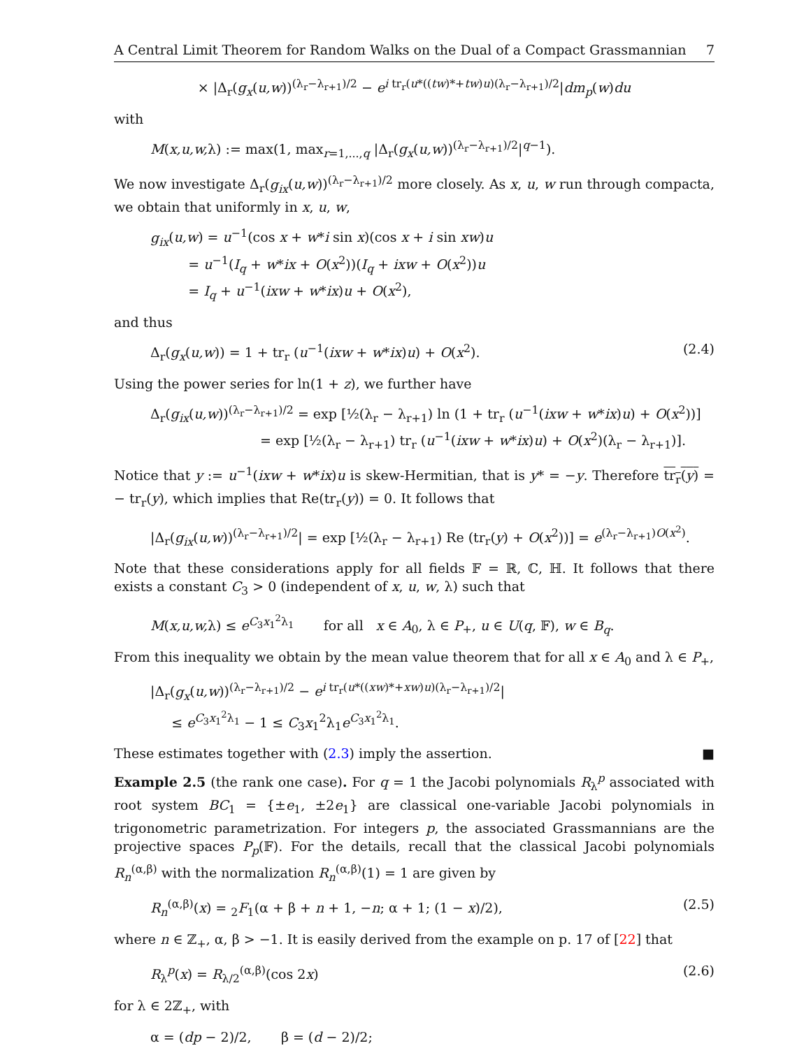A Central Limit Theorem for Random Walks on the Dual of a Compact Grassmannian 7
× |Δ<sub>r</sub>(g<sub>x</sub>(u,w))<sup>(λ<sub>r</sub>−λ<sub>r+1</sub>)/2</sup> − e<sup>i tr<sub>r</sub>(u*((tw)*+tw)u)(λ<sub>r</sub>−λ<sub>r+1</sub>)/2</sup>|dm<sub>p</sub>(w)du
with
M(x,u,w, λ) := max(1, max<sub>r=1,...,q</sub> |Δ<sub>r</sub>(g<sub>x</sub>(u,w))<sup>(λ<sub>r</sub>−λ<sub>r+1</sub>)/2</sup>|<sup>q−1</sup>).
We now investigate Δ<sub>r</sub>(g<sub>ix</sub>(u,w))<sup>(λ<sub>r</sub>−λ<sub>r+1</sub>)/2</sup> more closely. As x, u, w run through compacta, we obtain that uniformly in x, u, w,
g<sub>ix</sub>(u,w) = u<sup>−1</sup>(cos x + w*i sin x)(cos x + i sin xw)u
= u<sup>−1</sup>(I<sub>q</sub> + w*ix + O(x<sup>2</sup>))(I<sub>q</sub> + ixw + O(x<sup>2</sup>))u
= I<sub>q</sub> + u<sup>−1</sup>(ixw + w*ix)u + O(x<sup>2</sup>),
and thus
Δ<sub>r</sub>(g<sub>x</sub>(u,w)) = 1 + tr<sub>r</sub> (u<sup>−1</sup>(ixw + w*ix)u) + O(x<sup>2</sup>). (2.4)
Using the power series for ln(1 + z), we further have
Δ<sub>r</sub>(g<sub>ix</sub>(u,w))<sup>(λ<sub>r</sub>−λ<sub>r+1</sub>)/2</sup> = exp [½(λ<sub>r</sub> − λ<sub>r+1</sub>) ln (1 + tr<sub>r</sub> (u<sup>−1</sup>(ixw + w*ix)u) + O(x<sup>2</sup>))]
= exp [½(λ<sub>r</sub> − λ<sub>r+1</sub>) tr<sub>r</sub> (u<sup>−1</sup>(ixw + w*ix)u) + O(x<sup>2</sup>)(λ<sub>r</sub> − λ<sub>r+1</sub>)].
Notice that y := u<sup>−1</sup>(ixw + w*ix)u is skew-Hermitian, that is y* = −y. Therefore tr<sub>r</sub>(y) = − tr<sub>r</sub>(y), which implies that Re(tr<sub>r</sub>(y)) = 0. It follows that
|Δ<sub>r</sub>(g<sub>ix</sub>(u,w))<sup>(λ<sub>r</sub>−λ<sub>r+1</sub>)/2</sup>| = exp [½(λ<sub>r</sub> − λ<sub>r+1</sub>) Re (tr<sub>r</sub>(y) + O(x<sup>2</sup>))] = e<sup>(λ<sub>r</sub>−λ<sub>r+1</sub>)O(x<sup>2</sup>)</sup>.
Note that these considerations apply for all fields 𝔽 = ℝ, ℂ, ℍ. It follows that there exists a constant C<sub>3</sub> > 0 (independent of x, u, w, λ) such that
M(x,u,w, λ) ≤ e<sup>C<sub>3</sub>x<sub>1</sub><sup>2</sup>λ<sub>1</sub></sup> for all x ∈ A<sub>0</sub>, λ ∈ P<sub>+</sub>, u ∈ U(q, 𝔽), w ∈ B<sub>q</sub>.
From this inequality we obtain by the mean value theorem that for all x ∈ A<sub>0</sub> and λ ∈ P<sub>+</sub>,
|Δ<sub>r</sub>(g<sub>x</sub>(u,w))<sup>(λ<sub>r</sub>−λ<sub>r+1</sub>)/2</sup> − e<sup>i tr<sub>r</sub>(u*((xw)*+xw)u)(λ<sub>r</sub>−λ<sub>r+1</sub>)/2</sup>|
≤ e<sup>C<sub>3</sub>x<sub>1</sub><sup>2</sup>λ<sub>1</sub></sup> − 1 ≤ C<sub>3</sub>x<sub>1</sub><sup>2</sup>λ<sub>1</sub>e<sup>C<sub>3</sub>x<sub>1</sub><sup>2</sup>λ<sub>1</sub></sup>.
These estimates together with (2.3) imply the assertion. ■
Example 2.5 (the rank one case). For q = 1 the Jacobi polynomials R<sub>λ</sub><sup>p</sup> associated with root system BC<sub>1</sub> = {±e<sub>1</sub>, ±2e<sub>1</sub>} are classical one-variable Jacobi polynomials in trigonometric parametrization. For integers p, the associated Grassmannians are the projective spaces P<sub>p</sub>(𝔽). For the details, recall that the classical Jacobi polynomials R<sub>n</sub><sup>(α,β)</sup> with the normalization R<sub>n</sub><sup>(α,β)</sup>(1) = 1 are given by
R<sub>n</sub><sup>(α,β)</sup>(x) = <sub>2</sub>F<sub>1</sub>(α + β + n + 1, −n; α + 1; (1 − x)/2), (2.5)
where n ∈ ℤ<sub>+</sub>, α, β > −1. It is easily derived from the example on p. 17 of [22] that
R<sub>λ</sub><sup>p</sup>(x) = R<sub>λ/2</sub><sup>(α,β)</sup>(cos 2x) (2.6)
for λ ∈ 2ℤ<sub>+</sub>, with
α = (dp − 2)/2, β = (d − 2)/2;